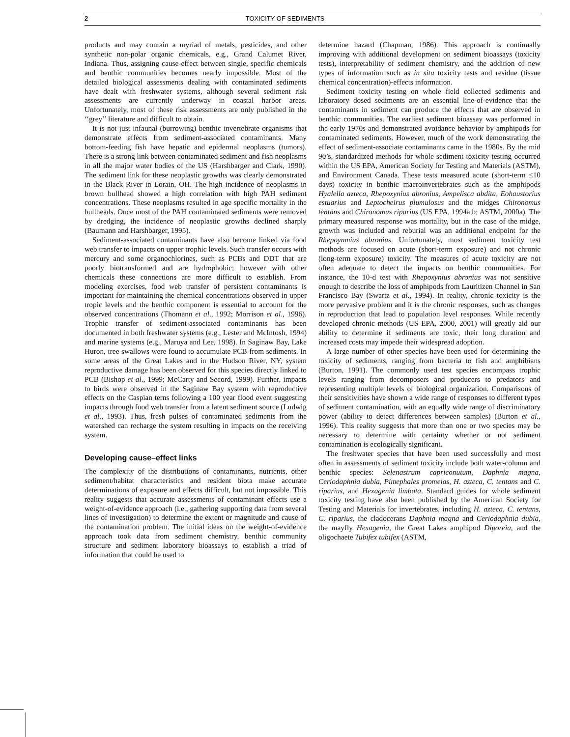2 TOXICITY OF SEDIMENTS
products and may contain a myriad of metals, pesticides, and other synthetic non-polar organic chemicals, e.g., Grand Calumet River, Indiana. Thus, assigning cause-effect between single, specific chemicals and benthic communities becomes nearly impossible. Most of the detailed biological assessments dealing with contaminated sediments have dealt with freshwater systems, although several sediment risk assessments are currently underway in coastal harbor areas. Unfortunately, most of these risk assessments are only published in the ‘‘grey’’ literature and difficult to obtain.
It is not just infaunal (burrowing) benthic invertebrate organisms that demonstrate effects from sediment-associated contaminants. Many bottom-feeding fish have hepatic and epidermal neoplasms (tumors). There is a strong link between contaminated sediment and fish neoplasms in all the major water bodies of the US (Harshbarger and Clark, 1990). The sediment link for these neoplastic growths was clearly demonstrated in the Black River in Lorain, OH. The high incidence of neoplasms in brown bullhead showed a high correlation with high PAH sediment concentrations. These neoplasms resulted in age specific mortality in the bullheads. Once most of the PAH contaminated sediments were removed by dredging, the incidence of neoplastic growths declined sharply (Baumann and Harshbarger, 1995).
Sediment-associated contaminants have also become linked via food web transfer to impacts on upper trophic levels. Such transfer occurs with mercury and some organochlorines, such as PCBs and DDT that are poorly biotransformed and are hydrophobic; however with other chemicals these connections are more difficult to establish. From modeling exercises, food web transfer of persistent contaminants is important for maintaining the chemical concentrations observed in upper tropic levels and the benthic component is essential to account for the observed concentrations (Thomann et al., 1992; Morrison et al., 1996). Trophic transfer of sediment-associated contaminants has been documented in both freshwater systems (e.g., Lester and McIntosh, 1994) and marine systems (e.g., Maruya and Lee, 1998). In Saginaw Bay, Lake Huron, tree swallows were found to accumulate PCB from sediments. In some areas of the Great Lakes and in the Hudson River, NY, system reproductive damage has been observed for this species directly linked to PCB (Bishop et al., 1999; McCarty and Secord, 1999). Further, impacts to birds were observed in the Saginaw Bay system with reproductive effects on the Caspian terns following a 100 year flood event suggesting impacts through food web transfer from a latent sediment source (Ludwig et al., 1993). Thus, fresh pulses of contaminated sediments from the watershed can recharge the system resulting in impacts on the receiving system.
Developing cause–effect links
The complexity of the distributions of contaminants, nutrients, other sediment/habitat characteristics and resident biota make accurate determinations of exposure and effects difficult, but not impossible. This reality suggests that accurate assessments of contaminant effects use a weight-of-evidence approach (i.e., gathering supporting data from several lines of investigation) to determine the extent or magnitude and cause of the contamination problem. The initial ideas on the weight-of-evidence approach took data from sediment chemistry, benthic community structure and sediment laboratory bioassays to establish a triad of information that could be used to
determine hazard (Chapman, 1986). This approach is continually improving with additional development on sediment bioassays (toxicity tests), interpretability of sediment chemistry, and the addition of new types of information such as in situ toxicity tests and residue (tissue chemical concentration)-effects information.
Sediment toxicity testing on whole field collected sediments and laboratory dosed sediments are an essential line-of-evidence that the contaminants in sediment can produce the effects that are observed in benthic communities. The earliest sediment bioassay was performed in the early 1970s and demonstrated avoidance behavior by amphipods for contaminated sediments. However, much of the work demonstrating the effect of sediment-associate contaminants came in the 1980s. By the mid 90’s, standardized methods for whole sediment toxicity testing occurred within the US EPA, American Society for Testing and Materials (ASTM), and Environment Canada. These tests measured acute (short-term ≤10 days) toxicity in benthic macroinvertebrates such as the amphipods Hyalella azteca, Rhepoxynius abronius, Ampelisca abdita, Eohaustorius estuarius and Leptocheirus plumulosus and the midges Chironomus tentans and Chironomus riparius (US EPA, 1994a,b; ASTM, 2000a). The primary measured response was mortality, but in the case of the midge, growth was included and reburial was an additional endpoint for the Rhepoynmius abronius. Unfortunately, most sediment toxicity test methods are focused on acute (short-term exposure) and not chronic (long-term exposure) toxicity. The measures of acute toxicity are not often adequate to detect the impacts on benthic communities. For instance, the 10-d test with Rhepoxynius abronius was not sensitive enough to describe the loss of amphipods from Lauritizen Channel in San Francisco Bay (Swartz et al., 1994). In reality, chronic toxicity is the more pervasive problem and it is the chronic responses, such as changes in reproduction that lead to population level responses. While recently developed chronic methods (US EPA, 2000, 2001) will greatly aid our ability to determine if sediments are toxic, their long duration and increased costs may impede their widespread adoption.
A large number of other species have been used for determining the toxicity of sediments, ranging from bacteria to fish and amphibians (Burton, 1991). The commonly used test species encompass trophic levels ranging from decomposers and producers to predators and representing multiple levels of biological organization. Comparisons of their sensitivities have shown a wide range of responses to different types of sediment contamination, with an equally wide range of discriminatory power (ability to detect differences between samples) (Burton et al., 1996). This reality suggests that more than one or two species may be necessary to determine with certainty whether or not sediment contamination is ecologically significant.
The freshwater species that have been used successfully and most often in assessments of sediment toxicity include both water-column and benthic species: Selenastrum capriconutum, Daphnia magna, Ceriodaphnia dubia, Pimephales promelas, H. azteca, C. tentans and C. riparius, and Hexagenia limbata. Standard guides for whole sediment toxicity testing have also been published by the American Society for Testing and Materials for invertebrates, including H. azteca, C. tentans, C. riparius, the cladocerans Daphnia magna and Ceriodaphnia dubia, the mayfly Hexagenia, the Great Lakes amphipod Diporeia, and the oligochaete Tubifex tubifex (ASTM,